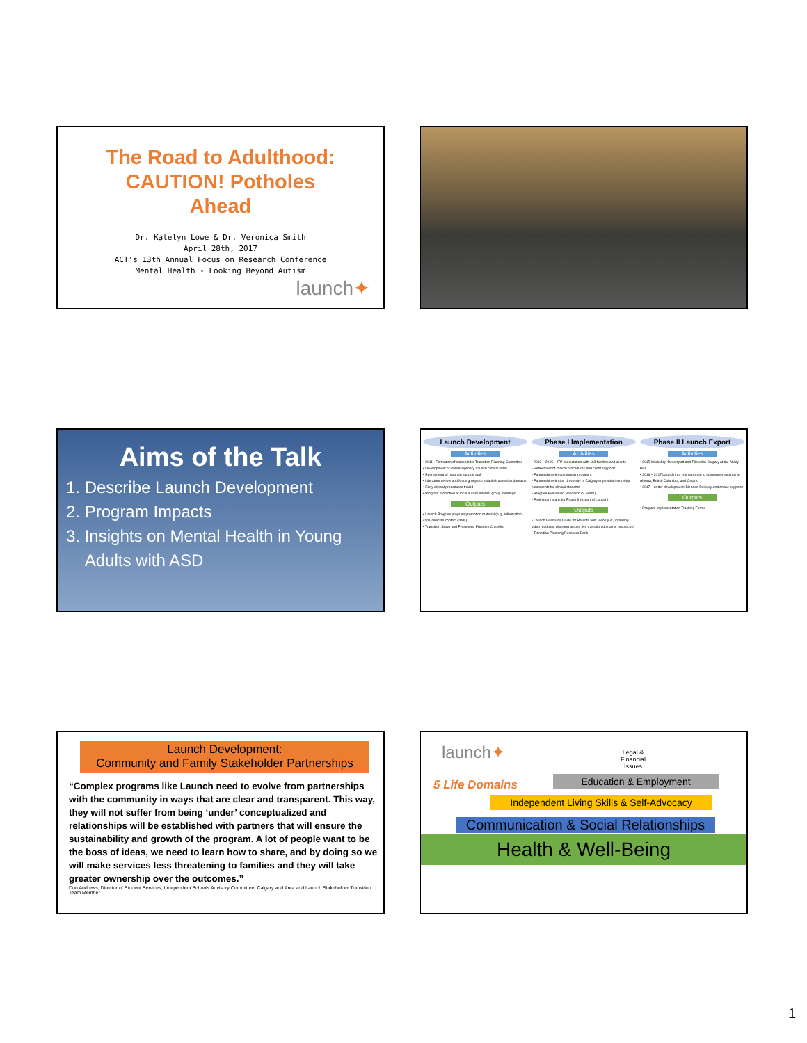The Road to Adulthood:
CAUTION! Potholes
Ahead
Dr. Katelyn Lowe & Dr. Veronica Smith
April 28th, 2017
ACT's 13th Annual Focus on Research Conference
Mental Health - Looking Beyond Autism
launch✦
Aims of the Talk
1. Describe Launch Development
2. Program Impacts
3. Insights on Mental Health in Young
Adults with ASD
Launch Development
Activities
• 2011 - Formation of stakeholder Transition Planning Committee
• Development of interdisciplinary Launch clinical team
• Recruitment of program support staff
• Literature review and focus groups to establish transition domains
• Early clinical procedures trialed
• Program promotion at local autism interest group meetings
Outputs
• Launch Program program promotion material (e.g., information card, clinician contact cards)
• Transition Stage and Presenting Priorities Checklist
Phase I Implementation
Activities
• 2012 – 2015 – ITP consultation with 463 families and clients
• Refinement of clinical procedures and client supports
• Partnership with community providers
• Partnership with the University of Calgary to provide internship placements for clinical students
• Program Evaluation Research (V Smith)
• Preliminary plans for Phase II (export of Launch)
Outputs
• Launch Resource Guide for Parents and Teens (i.e., including video modules, planning across five transition domains, resources)
• Transition Planning Resource Bank
Phase II Launch Export
Activities
• 2015 Workshop Developed and Piloted in Calgary at the Ability Hub
• 2016 – 2017 Launch into Life exported to community settings in Alberta, British Columbia, and Ontario
• 2017 – under development: Blended Delivery and online supports
Outputs
• Program Implementation Tracking Forms
Launch Development:
Community and Family Stakeholder Partnerships
“Complex programs like Launch need to evolve from partnerships with the community in ways that are clear and transparent. This way, they will not suffer from being ‘under’ conceptualized and relationships will be established with partners that will ensure the sustainability and growth of the program. A lot of people want to be the boss of ideas, we need to learn how to share, and by doing so we will make services less threatening to families and they will take greater ownership over the outcomes.”
Don Andrews, Director of Student Services, Independent Schools Advisory Committee, Calgary and Area and Launch Stakeholder Transition Team Member
launch✦
5 Life Domains
Legal & Financial Issues
Education & Employment
Independent Living Skills & Self-Advocacy
Communication & Social Relationships
Health & Well-Being
1